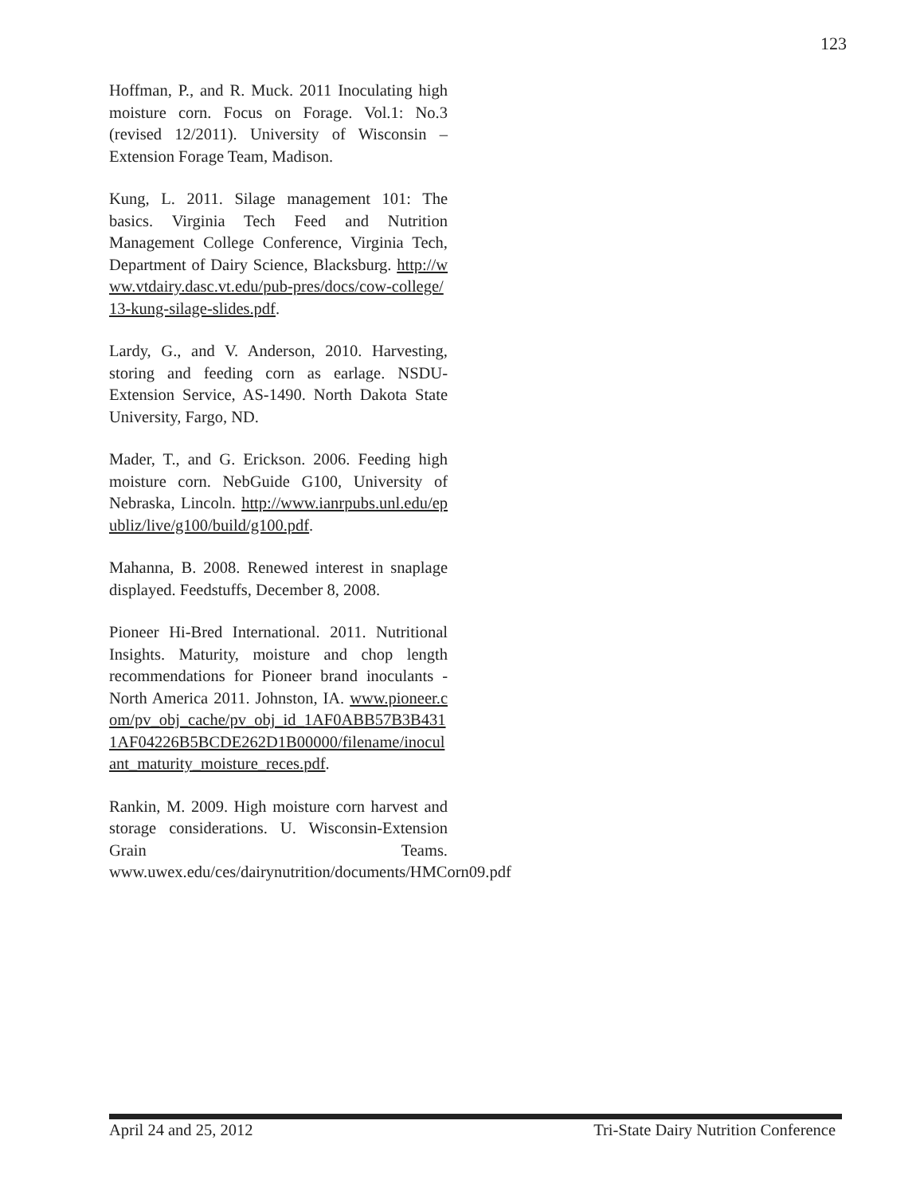123
Hoffman, P., and R. Muck. 2011 Inoculating high moisture corn. Focus on Forage. Vol.1: No.3 (revised 12/2011). University of Wisconsin – Extension Forage Team, Madison.
Kung, L. 2011. Silage management 101: The basics. Virginia Tech Feed and Nutrition Management College Conference, Virginia Tech, Department of Dairy Science, Blacksburg. http://www.vtdairy.dasc.vt.edu/pub-pres/docs/cow-college/13-kung-silage-slides.pdf.
Lardy, G., and V. Anderson, 2010. Harvesting, storing and feeding corn as earlage. NSDU-Extension Service, AS-1490. North Dakota State University, Fargo, ND.
Mader, T., and G. Erickson. 2006. Feeding high moisture corn. NebGuide G100, University of Nebraska, Lincoln. http://www.ianrpubs.unl.edu/epubliz/live/g100/build/g100.pdf.
Mahanna, B. 2008. Renewed interest in snaplage displayed. Feedstuffs, December 8, 2008.
Pioneer Hi-Bred International. 2011. Nutritional Insights. Maturity, moisture and chop length recommendations for Pioneer brand inoculants - North America 2011. Johnston, IA. www.pioneer.com/pv_obj_cache/pv_obj_id_1AF0ABB57B3B4311AF04226B5BCDE262D1B00000/filename/inoculant_maturity_moisture_reces.pdf.
Rankin, M. 2009. High moisture corn harvest and storage considerations. U. Wisconsin-Extension Grain Teams. www.uwex.edu/ces/dairynutrition/documents/HMCorn09.pdf
April 24 and 25, 2012 Tri-State Dairy Nutrition Conference